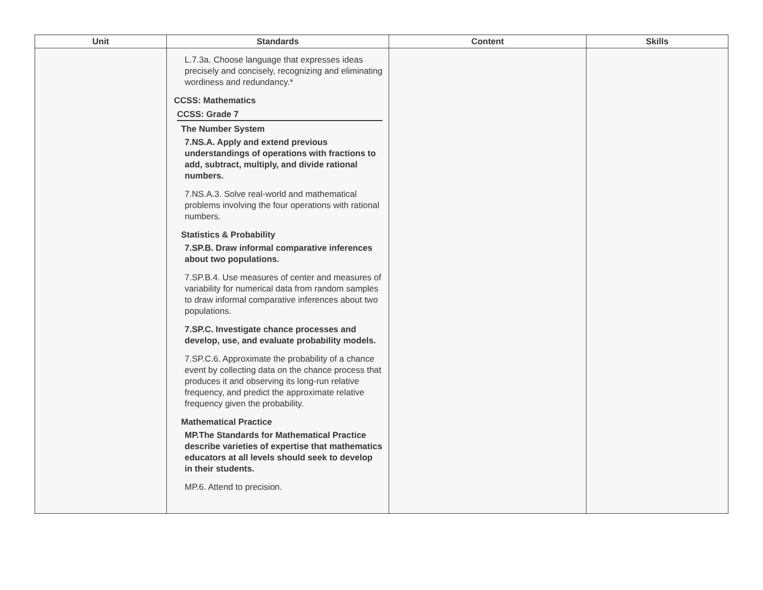| Unit | Standards | Content | Skills |
| --- | --- | --- | --- |
| | L.7.3a. Choose language that expresses ideas precisely and concisely, recognizing and eliminating wordiness and redundancy.* CCSS: Mathematics CCSS: Grade 7 The Number System 7.NS.A. Apply and extend previous understandings of operations with fractions to add, subtract, multiply, and divide rational numbers. 7.NS.A.3. Solve real-world and mathematical problems involving the four operations with rational numbers. Statistics & Probability 7.SP.B. Draw informal comparative inferences about two populations. 7.SP.B.4. Use measures of center and measures of variability for numerical data from random samples to draw informal comparative inferences about two populations. 7.SP.C. Investigate chance processes and develop, use, and evaluate probability models. 7.SP.C.6. Approximate the probability of a chance event by collecting data on the chance process that produces it and observing its long-run relative frequency, and predict the approximate relative frequency given the probability. Mathematical Practice MP.The Standards for Mathematical Practice describe varieties of expertise that mathematics educators at all levels should seek to develop in their students. MP.6. Attend to precision. | | |